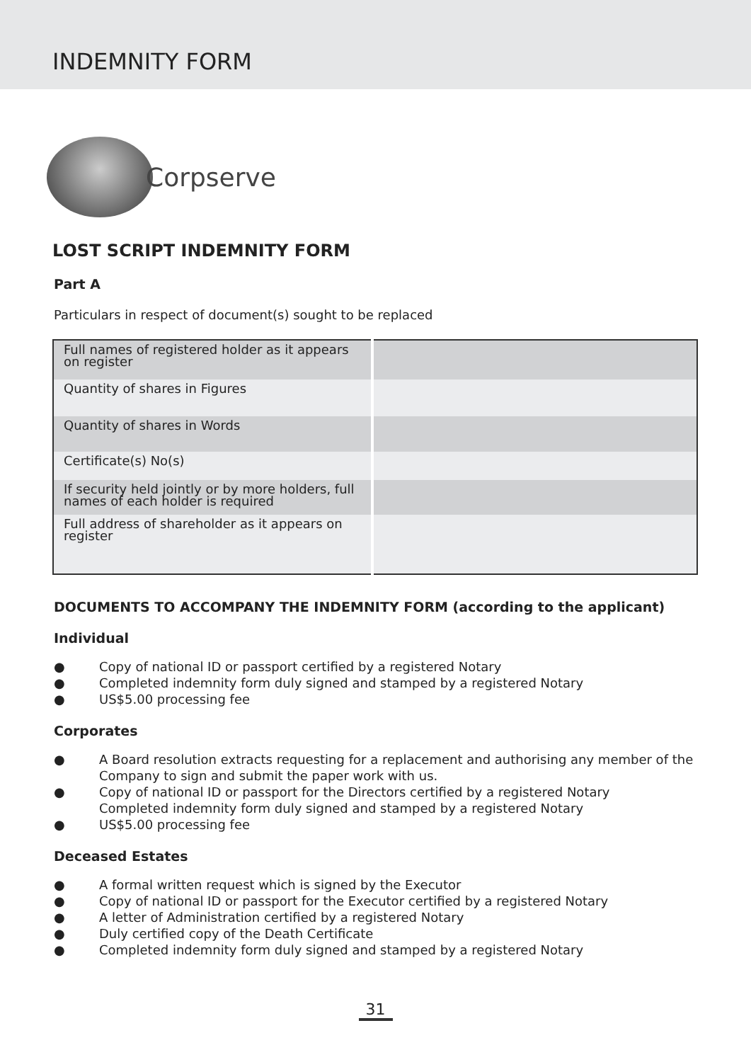INDEMNITY FORM
Corpserve
LOST SCRIPT INDEMNITY FORM
Part A
Particulars in respect of document(s) sought to be replaced
| Full names of registered holder as it appears on register | |
| Quantity of shares in Figures | |
| Quantity of shares in Words | |
| Certificate(s) No(s) | |
| If security held jointly or by more holders, full names of each holder is required | |
| Full address of shareholder as it appears on register | |
DOCUMENTS TO ACCOMPANY THE INDEMNITY FORM (according to the applicant)
Individual
● Copy of national ID or passport certified by a registered Notary
● Completed indemnity form duly signed and stamped by a registered Notary
● US$5.00 processing fee
Corporates
● A Board resolution extracts requesting for a replacement and authorising any member of the Company to sign and submit the paper work with us.
● Copy of national ID or passport for the Directors certified by a registered Notary
Completed indemnity form duly signed and stamped by a registered Notary
● US$5.00 processing fee
Deceased Estates
● A formal written request which is signed by the Executor
● Copy of national ID or passport for the Executor certified by a registered Notary
● A letter of Administration certified by a registered Notary
● Duly certified copy of the Death Certificate
● Completed indemnity form duly signed and stamped by a registered Notary
31